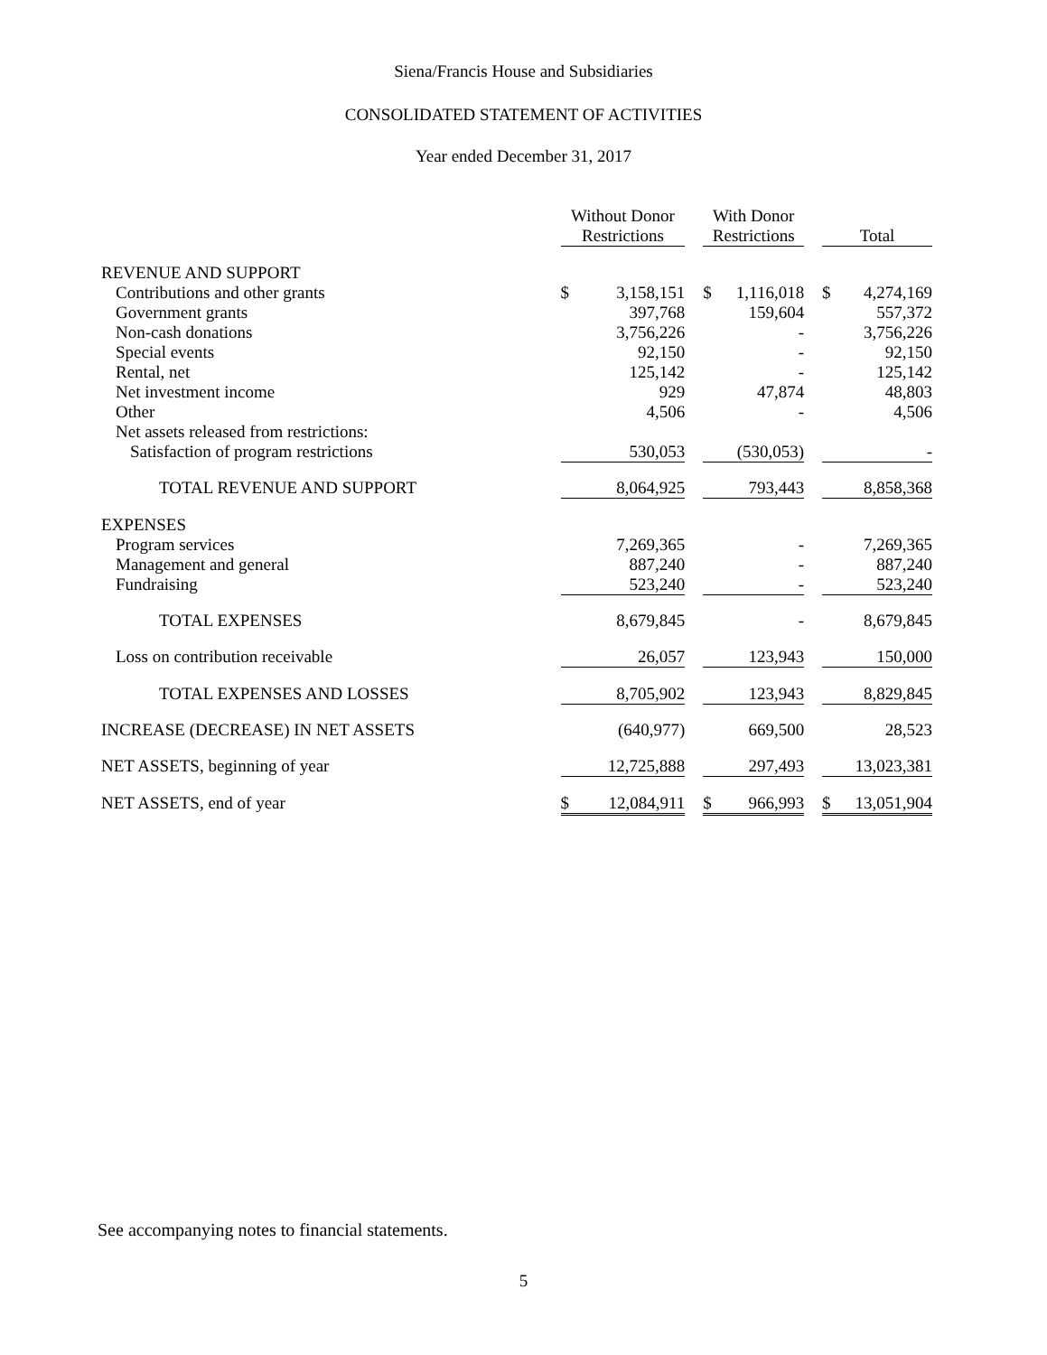Siena/Francis House and Subsidiaries
CONSOLIDATED STATEMENT OF ACTIVITIES
Year ended December 31, 2017
| | Without Donor Restrictions | | | With Donor Restrictions | | | Total | |
| --- | --- | --- | --- | --- | --- | --- | --- | --- |
| REVENUE AND SUPPORT | | | | | | | | |
| Contributions and other grants | $ | 3,158,151 | | $ | 1,116,018 | | $ | 4,274,169 |
| Government grants | | 397,768 | | | 159,604 | | | 557,372 |
| Non-cash donations | | 3,756,226 | | | - | | | 3,756,226 |
| Special events | | 92,150 | | | - | | | 92,150 |
| Rental, net | | 125,142 | | | - | | | 125,142 |
| Net investment income | | 929 | | | 47,874 | | | 48,803 |
| Other | | 4,506 | | | - | | | 4,506 |
| Net assets released from restrictions: | | | | | | | | |
| Satisfaction of program restrictions | | 530,053 | | | (530,053) | | | - |
| TOTAL REVENUE AND SUPPORT | | 8,064,925 | | | 793,443 | | | 8,858,368 |
| EXPENSES | | | | | | | | |
| Program services | | 7,269,365 | | | - | | | 7,269,365 |
| Management and general | | 887,240 | | | - | | | 887,240 |
| Fundraising | | 523,240 | | | - | | | 523,240 |
| TOTAL EXPENSES | | 8,679,845 | | | - | | | 8,679,845 |
| Loss on contribution receivable | | 26,057 | | | 123,943 | | | 150,000 |
| TOTAL EXPENSES AND LOSSES | | 8,705,902 | | | 123,943 | | | 8,829,845 |
| INCREASE (DECREASE) IN NET ASSETS | | (640,977) | | | 669,500 | | | 28,523 |
| NET ASSETS, beginning of year | | 12,725,888 | | | 297,493 | | | 13,023,381 |
| NET ASSETS, end of year | $ | 12,084,911 | | $ | 966,993 | | $ | 13,051,904 |
See accompanying notes to financial statements.
5